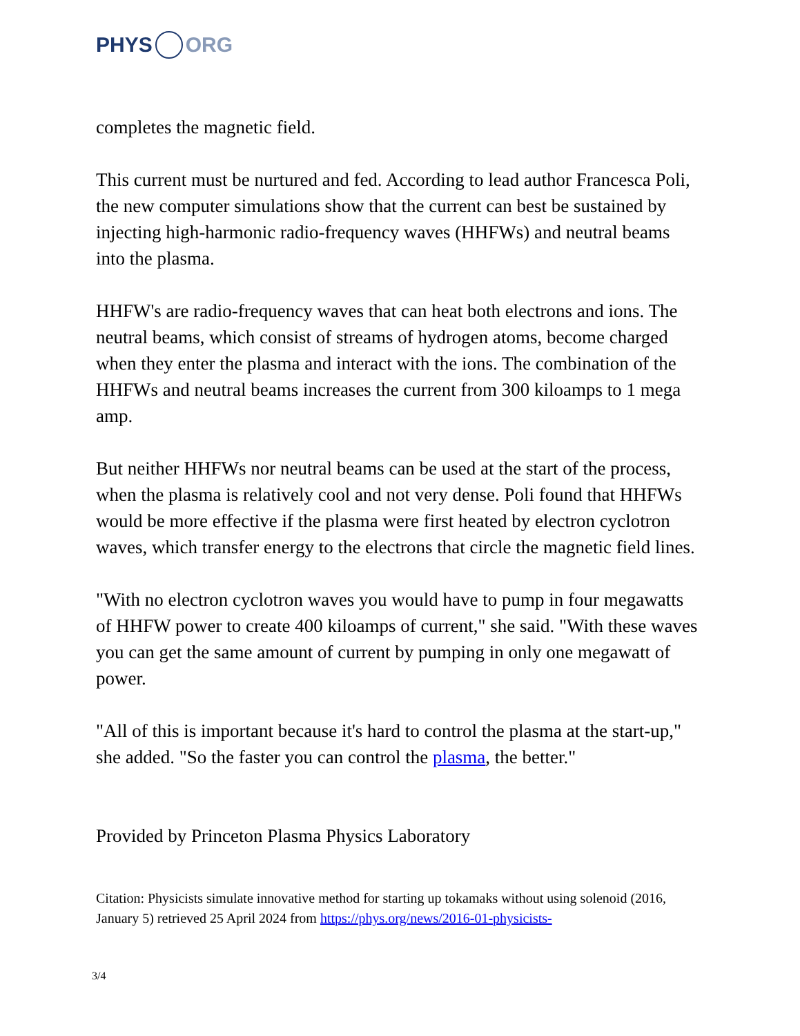PHYS ORG
completes the magnetic field.
This current must be nurtured and fed. According to lead author Francesca Poli, the new computer simulations show that the current can best be sustained by injecting high-harmonic radio-frequency waves (HHFWs) and neutral beams into the plasma.
HHFW's are radio-frequency waves that can heat both electrons and ions. The neutral beams, which consist of streams of hydrogen atoms, become charged when they enter the plasma and interact with the ions. The combination of the HHFWs and neutral beams increases the current from 300 kiloamps to 1 mega amp.
But neither HHFWs nor neutral beams can be used at the start of the process, when the plasma is relatively cool and not very dense. Poli found that HHFWs would be more effective if the plasma were first heated by electron cyclotron waves, which transfer energy to the electrons that circle the magnetic field lines.
"With no electron cyclotron waves you would have to pump in four megawatts of HHFW power to create 400 kiloamps of current," she said. "With these waves you can get the same amount of current by pumping in only one megawatt of power.
"All of this is important because it's hard to control the plasma at the start-up," she added. "So the faster you can control the plasma, the better."
Provided by Princeton Plasma Physics Laboratory
Citation: Physicists simulate innovative method for starting up tokamaks without using solenoid (2016, January 5) retrieved 25 April 2024 from https://phys.org/news/2016-01-physicists-
3/4